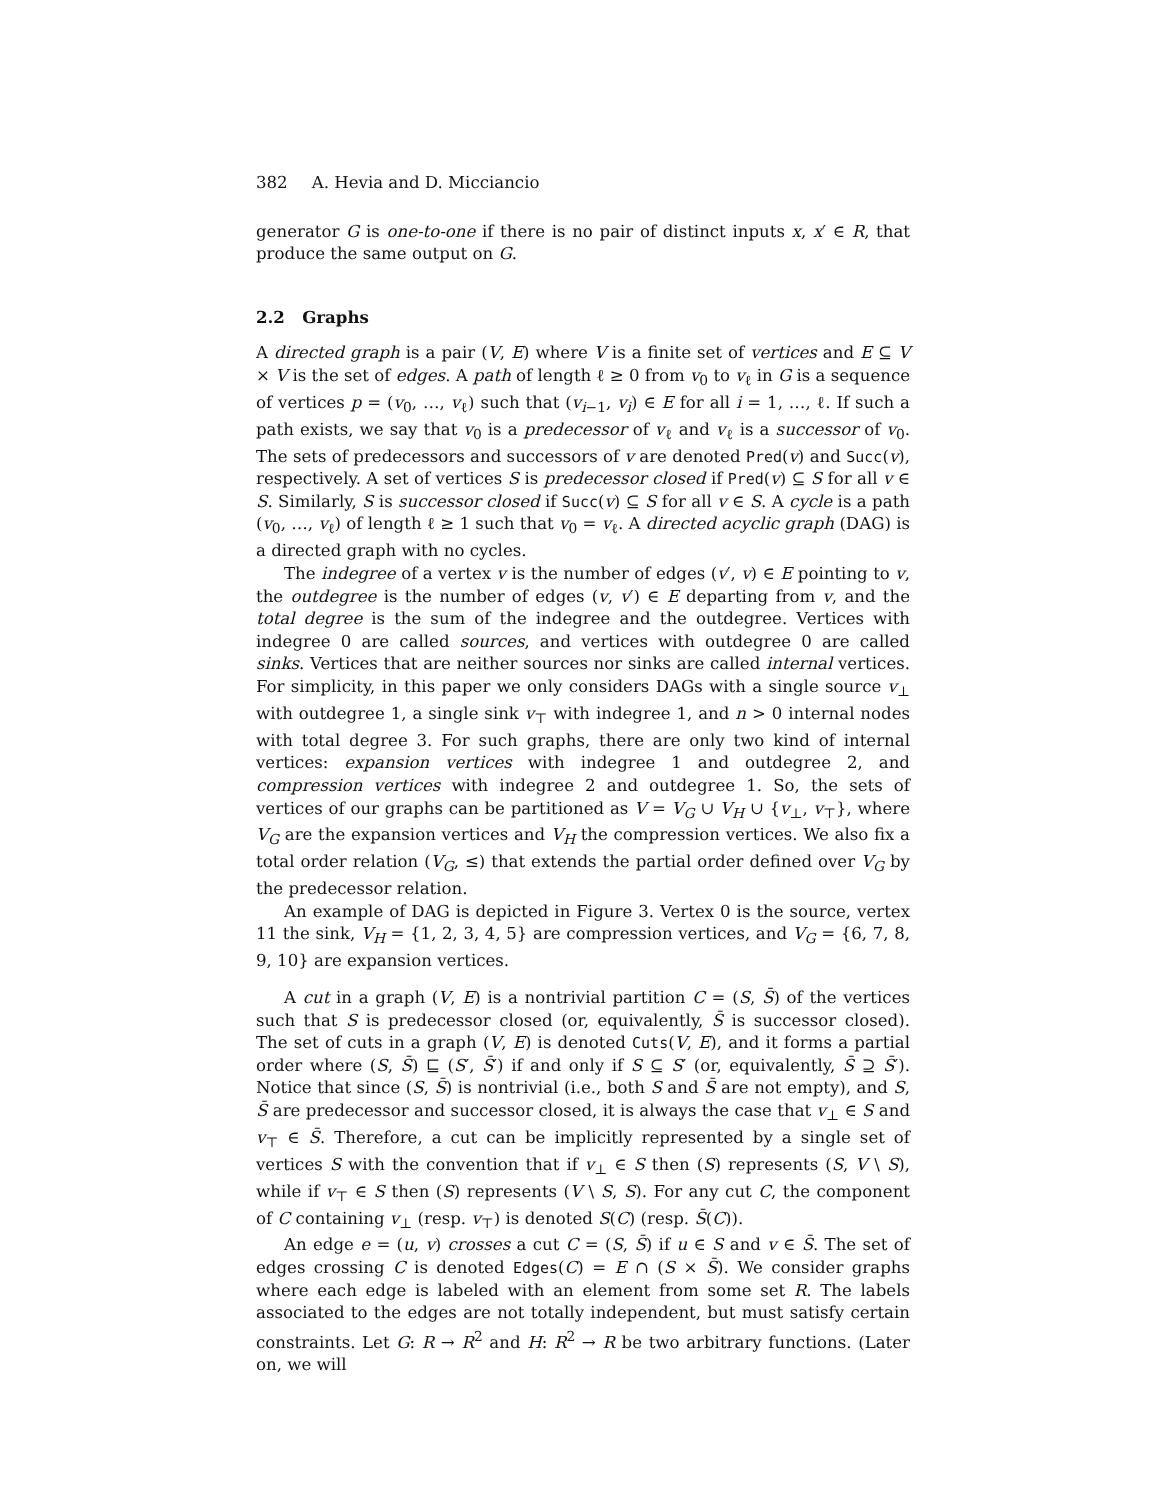382 A. Hevia and D. Micciancio
generator G is one-to-one if there is no pair of distinct inputs x, x′ ∈ R, that produce the same output on G.
2.2 Graphs
A directed graph is a pair (V, E) where V is a finite set of vertices and E ⊆ V × V is the set of edges. A path of length ℓ ≥ 0 from v<sub>0</sub> to v<sub>ℓ</sub> in G is a sequence of vertices p = (v<sub>0</sub>, …, v<sub>ℓ</sub>) such that (v<sub>i−1</sub>, v<sub>i</sub>) ∈ E for all i = 1, …, ℓ. If such a path exists, we say that v<sub>0</sub> is a predecessor of v<sub>ℓ</sub> and v<sub>ℓ</sub> is a successor of v<sub>0</sub>. The sets of predecessors and successors of v are denoted Pred(v) and Succ(v), respectively. A set of vertices S is predecessor closed if Pred(v) ⊆ S for all v ∈ S. Similarly, S is successor closed if Succ(v) ⊆ S for all v ∈ S. A cycle is a path (v<sub>0</sub>, …, v<sub>ℓ</sub>) of length ℓ ≥ 1 such that v<sub>0</sub> = v<sub>ℓ</sub>. A directed acyclic graph (DAG) is a directed graph with no cycles.
The indegree of a vertex v is the number of edges (v′, v) ∈ E pointing to v, the outdegree is the number of edges (v, v′) ∈ E departing from v, and the total degree is the sum of the indegree and the outdegree. Vertices with indegree 0 are called sources, and vertices with outdegree 0 are called sinks. Vertices that are neither sources nor sinks are called internal vertices. For simplicity, in this paper we only considers DAGs with a single source v<sub>⊥</sub> with outdegree 1, a single sink v<sub>⊤</sub> with indegree 1, and n > 0 internal nodes with total degree 3. For such graphs, there are only two kind of internal vertices: expansion vertices with indegree 1 and outdegree 2, and compression vertices with indegree 2 and outdegree 1. So, the sets of vertices of our graphs can be partitioned as V = V<sub>G</sub> ∪ V<sub>H</sub> ∪ {v<sub>⊥</sub>, v<sub>⊤</sub>}, where V<sub>G</sub> are the expansion vertices and V<sub>H</sub> the compression vertices. We also fix a total order relation (V<sub>G</sub>, ≤) that extends the partial order defined over V<sub>G</sub> by the predecessor relation.
An example of DAG is depicted in Figure 3. Vertex 0 is the source, vertex 11 the sink, V<sub>H</sub> = {1, 2, 3, 4, 5} are compression vertices, and V<sub>G</sub> = {6, 7, 8, 9, 10} are expansion vertices.
A cut in a graph (V, E) is a nontrivial partition C = (S, S̄) of the vertices such that S is predecessor closed (or, equivalently, S̄ is successor closed). The set of cuts in a graph (V, E) is denoted Cuts(V, E), and it forms a partial order where (S, S̄) ⊑ (S′, S̄′) if and only if S ⊆ S′ (or, equivalently, S̄ ⊇ S̄′). Notice that since (S, S̄) is nontrivial (i.e., both S and S̄ are not empty), and S, S̄ are predecessor and successor closed, it is always the case that v<sub>⊥</sub> ∈ S and v<sub>⊤</sub> ∈ S̄. Therefore, a cut can be implicitly represented by a single set of vertices S with the convention that if v<sub>⊥</sub> ∈ S then (S) represents (S, V \ S), while if v<sub>⊤</sub> ∈ S then (S) represents (V \ S, S). For any cut C, the component of C containing v<sub>⊥</sub> (resp. v<sub>⊤</sub>) is denoted S(C) (resp. S̄(C)).
An edge e = (u, v) crosses a cut C = (S, S̄) if u ∈ S and v ∈ S̄. The set of edges crossing C is denoted Edges(C) = E ∩ (S × S̄). We consider graphs where each edge is labeled with an element from some set R. The labels associated to the edges are not totally independent, but must satisfy certain constraints. Let G: R → R<sup>2</sup> and H: R<sup>2</sup> → R be two arbitrary functions. (Later on, we will